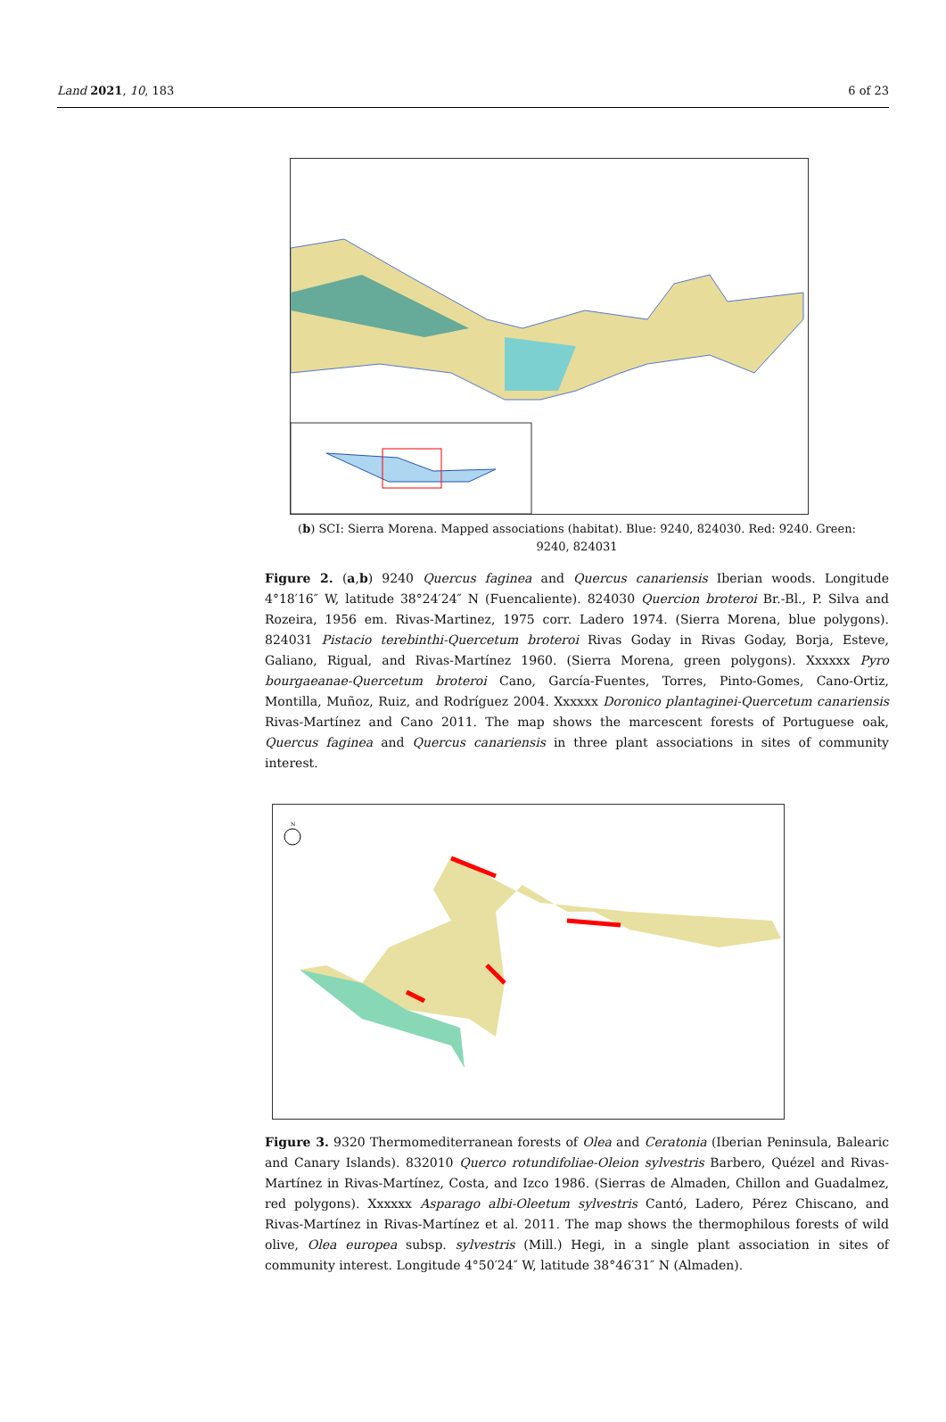Land 2021, 10, 183 6 of 23
(b) SCI: Sierra Morena. Mapped associations (habitat). Blue: 9240, 824030. Red: 9240. Green:
9240, 824031
Figure 2. (a,b) 9240 Quercus faginea and Quercus canariensis Iberian woods. Longitude 4°18′16″ W, latitude 38°24′24″ N (Fuencaliente). 824030 Quercion broteroi Br.-Bl., P. Silva and Rozeira, 1956 em. Rivas-Martinez, 1975 corr. Ladero 1974. (Sierra Morena, blue polygons). 824031 Pistacio terebinthi-Quercetum broteroi Rivas Goday in Rivas Goday, Borja, Esteve, Galiano, Rigual, and Rivas-Martínez 1960. (Sierra Morena, green polygons). Xxxxxx Pyro bourgaeanae-Quercetum broteroi Cano, García-Fuentes, Torres, Pinto-Gomes, Cano-Ortiz, Montilla, Muñoz, Ruiz, and Rodríguez 2004. Xxxxxx Doronico plantaginei-Quercetum canariensis Rivas-Martínez and Cano 2011. The map shows the marcescent forests of Portuguese oak, Quercus faginea and Quercus canariensis in three plant associations in sites of community interest.
N
Figure 3. 9320 Thermomediterranean forests of Olea and Ceratonia (Iberian Peninsula, Balearic and Canary Islands). 832010 Querco rotundifoliae-Oleion sylvestris Barbero, Quézel and Rivas-Martínez in Rivas-Martínez, Costa, and Izco 1986. (Sierras de Almaden, Chillon and Guadalmez, red polygons). Xxxxxx Asparago albi-Oleetum sylvestris Cantó, Ladero, Pérez Chiscano, and Rivas-Martínez in Rivas-Martínez et al. 2011. The map shows the thermophilous forests of wild olive, Olea europea subsp. sylvestris (Mill.) Hegi, in a single plant association in sites of community interest. Longitude 4°50′24″ W, latitude 38°46′31″ N (Almaden).